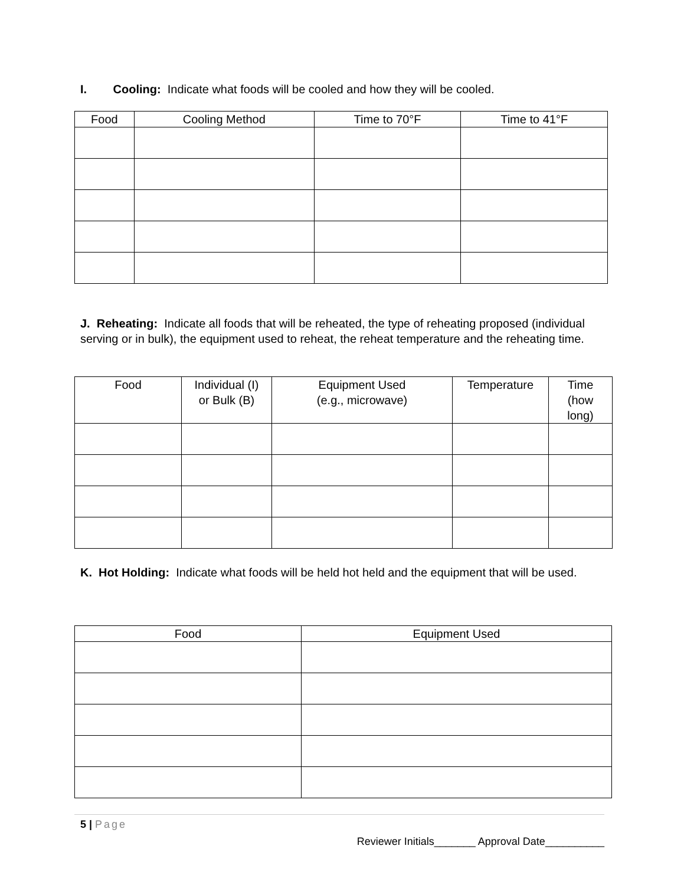I. Cooling: Indicate what foods will be cooled and how they will be cooled.
| Food | Cooling Method | Time to 70°F | Time to 41°F |
| --- | --- | --- | --- |
J. Reheating: Indicate all foods that will be reheated, the type of reheating proposed (individual serving or in bulk), the equipment used to reheat, the reheat temperature and the reheating time.
| Food | Individual (I) or Bulk (B) | Equipment Used (e.g., microwave) | Temperature | Time (how long) |
| --- | --- | --- | --- | --- |
K. Hot Holding: Indicate what foods will be held hot held and the equipment that will be used.
| Food | Equipment Used |
| --- | --- |
5 | Page
Reviewer Initials_______ Approval Date__________